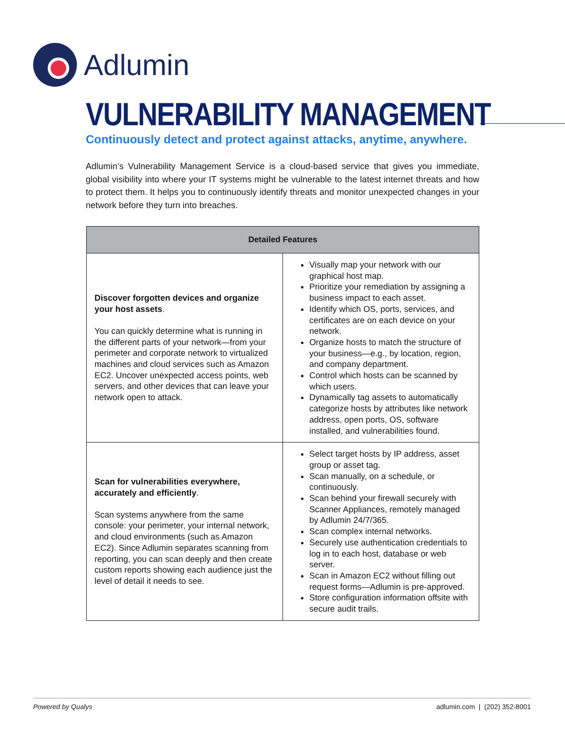Adlumin
VULNERABILITY MANAGEMENT
Continuously detect and protect against attacks, anytime, anywhere.
Adlumin’s Vulnerability Management Service is a cloud-based service that gives you immediate, global visibility into where your IT systems might be vulnerable to the latest internet threats and how to protect them. It helps you to continuously identify threats and monitor unexpected changes in your network before they turn into breaches.
| Detailed Features | |
| --- | --- |
| Discover forgotten devices and organize your host assets . You can quickly determine what is running in the different parts of your network—from your perimeter and corporate network to virtualized machines and cloud services such as Amazon EC2. Uncover unexpected access points, web servers, and other devices that can leave your network open to attack. | Visually map your network with our graphical host map. Prioritize your remediation by assigning a business impact to each asset. Identify which OS, ports, services, and certificates are on each device on your network. Organize hosts to match the structure of your business—e.g., by location, region, and company department. Control which hosts can be scanned by which users. Dynamically tag assets to automatically categorize hosts by attributes like network address, open ports, OS, software installed, and vulnerabilities found. |
| Scan for vulnerabilities everywhere, accurately and efficiently . Scan systems anywhere from the same console: your perimeter, your internal network, and cloud environments (such as Amazon EC2). Since Adlumin separates scanning from reporting, you can scan deeply and then create custom reports showing each audience just the level of detail it needs to see. | Select target hosts by IP address, asset group or asset tag. Scan manually, on a schedule, or continuously. Scan behind your firewall securely with Scanner Appliances, remotely managed by Adlumin 24/7/365. Scan complex internal networks. Securely use authentication credentials to log in to each host, database or web server. Scan in Amazon EC2 without filling out request forms—Adlumin is pre-approved. Store configuration information offsite with secure audit trails. |
Powered by Qualys adlumin.com | (202) 352-8001